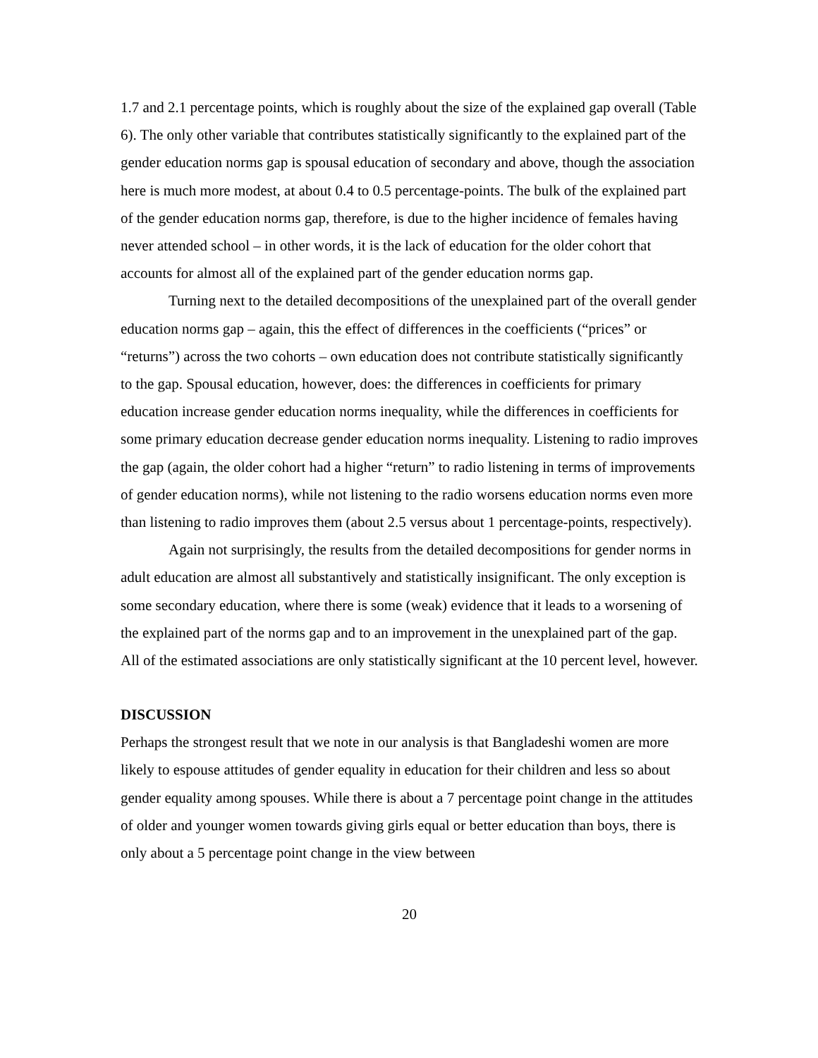1.7 and 2.1 percentage points, which is roughly about the size of the explained gap overall (Table 6). The only other variable that contributes statistically significantly to the explained part of the gender education norms gap is spousal education of secondary and above, though the association here is much more modest, at about 0.4 to 0.5 percentage-points. The bulk of the explained part of the gender education norms gap, therefore, is due to the higher incidence of females having never attended school – in other words, it is the lack of education for the older cohort that accounts for almost all of the explained part of the gender education norms gap.
Turning next to the detailed decompositions of the unexplained part of the overall gender education norms gap – again, this the effect of differences in the coefficients (“prices” or “returns”) across the two cohorts – own education does not contribute statistically significantly to the gap. Spousal education, however, does: the differences in coefficients for primary education increase gender education norms inequality, while the differences in coefficients for some primary education decrease gender education norms inequality. Listening to radio improves the gap (again, the older cohort had a higher “return” to radio listening in terms of improvements of gender education norms), while not listening to the radio worsens education norms even more than listening to radio improves them (about 2.5 versus about 1 percentage-points, respectively).
Again not surprisingly, the results from the detailed decompositions for gender norms in adult education are almost all substantively and statistically insignificant. The only exception is some secondary education, where there is some (weak) evidence that it leads to a worsening of the explained part of the norms gap and to an improvement in the unexplained part of the gap. All of the estimated associations are only statistically significant at the 10 percent level, however.
DISCUSSION
Perhaps the strongest result that we note in our analysis is that Bangladeshi women are more likely to espouse attitudes of gender equality in education for their children and less so about gender equality among spouses. While there is about a 7 percentage point change in the attitudes of older and younger women towards giving girls equal or better education than boys, there is only about a 5 percentage point change in the view between
20